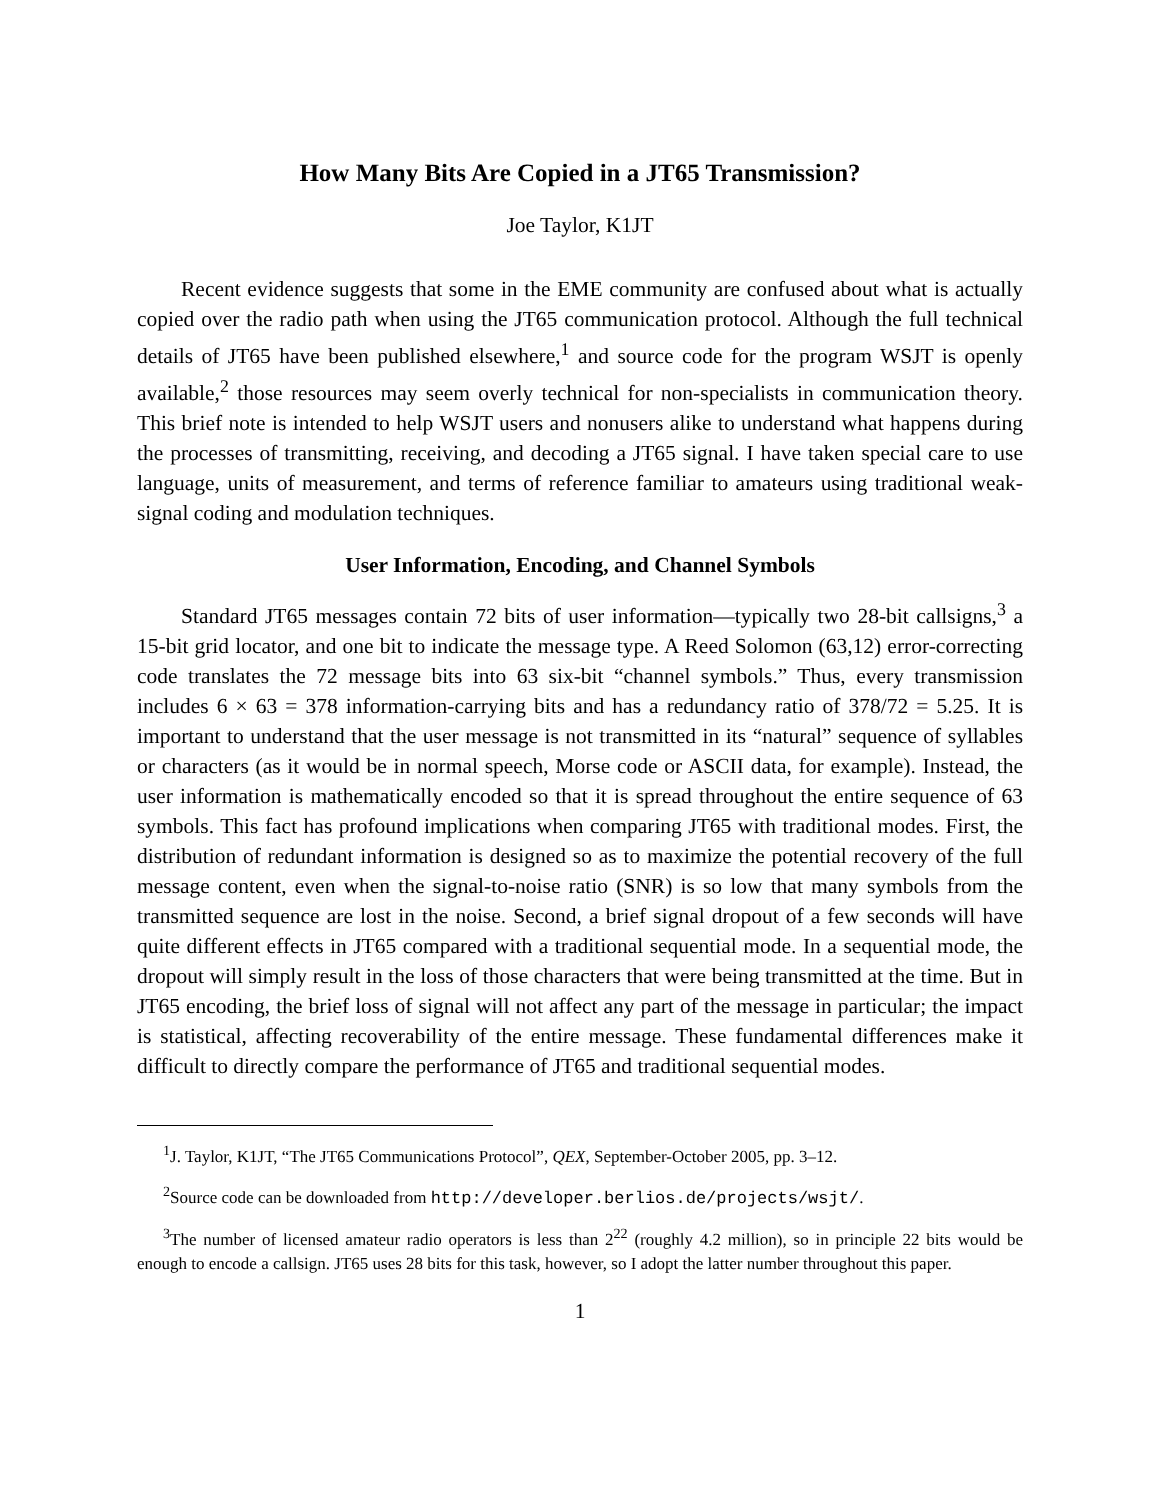How Many Bits Are Copied in a JT65 Transmission?
Joe Taylor, K1JT
Recent evidence suggests that some in the EME community are confused about what is actually copied over the radio path when using the JT65 communication protocol. Although the full technical details of JT65 have been published elsewhere,<sup>1</sup> and source code for the program WSJT is openly available,<sup>2</sup> those resources may seem overly technical for non-specialists in communication theory. This brief note is intended to help WSJT users and nonusers alike to understand what happens during the processes of transmitting, receiving, and decoding a JT65 signal. I have taken special care to use language, units of measurement, and terms of reference familiar to amateurs using traditional weak-signal coding and modulation techniques.
User Information, Encoding, and Channel Symbols
Standard JT65 messages contain 72 bits of user information—typically two 28-bit callsigns,<sup>3</sup> a 15-bit grid locator, and one bit to indicate the message type. A Reed Solomon (63,12) error-correcting code translates the 72 message bits into 63 six-bit “channel symbols.” Thus, every transmission includes 6 × 63 = 378 information-carrying bits and has a redundancy ratio of 378/72 = 5.25. It is important to understand that the user message is not transmitted in its “natural” sequence of syllables or characters (as it would be in normal speech, Morse code or ASCII data, for example). Instead, the user information is mathematically encoded so that it is spread throughout the entire sequence of 63 symbols. This fact has profound implications when comparing JT65 with traditional modes. First, the distribution of redundant information is designed so as to maximize the potential recovery of the full message content, even when the signal-to-noise ratio (SNR) is so low that many symbols from the transmitted sequence are lost in the noise. Second, a brief signal dropout of a few seconds will have quite different effects in JT65 compared with a traditional sequential mode. In a sequential mode, the dropout will simply result in the loss of those characters that were being transmitted at the time. But in JT65 encoding, the brief loss of signal will not affect any part of the message in particular; the impact is statistical, affecting recoverability of the entire message. These fundamental differences make it difficult to directly compare the performance of JT65 and traditional sequential modes.
<sup>1</sup> J. Taylor, K1JT, “The JT65 Communications Protocol”, QEX, September-October 2005, pp. 3–12.
<sup>2</sup> Source code can be downloaded from http://developer.berlios.de/projects/wsjt/.
<sup>3</sup> The number of licensed amateur radio operators is less than 2<sup>22</sup> (roughly 4.2 million), so in principle 22 bits would be enough to encode a callsign. JT65 uses 28 bits for this task, however, so I adopt the latter number throughout this paper.
1